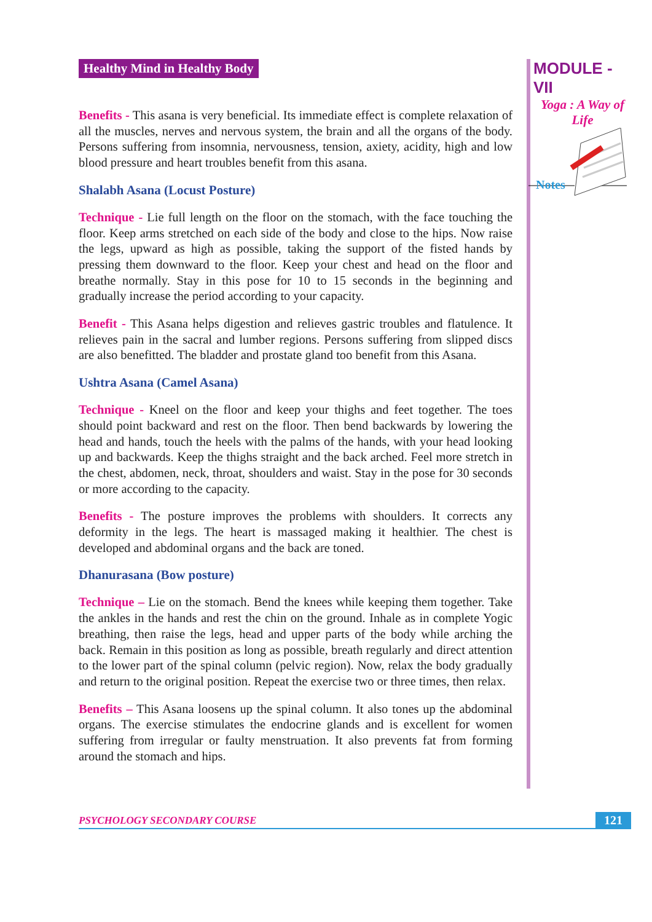Healthy Mind in Healthy Body
Benefits - This asana is very beneficial. Its immediate effect is complete relaxation of all the muscles, nerves and nervous system, the brain and all the organs of the body. Persons suffering from insomnia, nervousness, tension, axiety, acidity, high and low blood pressure and heart troubles benefit from this asana.
Shalabh Asana (Locust Posture)
Technique - Lie full length on the floor on the stomach, with the face touching the floor. Keep arms stretched on each side of the body and close to the hips. Now raise the legs, upward as high as possible, taking the support of the fisted hands by pressing them downward to the floor. Keep your chest and head on the floor and breathe normally. Stay in this pose for 10 to 15 seconds in the beginning and gradually increase the period according to your capacity.
Benefit - This Asana helps digestion and relieves gastric troubles and flatulence. It relieves pain in the sacral and lumber regions. Persons suffering from slipped discs are also benefitted. The bladder and prostate gland too benefit from this Asana.
Ushtra Asana (Camel Asana)
Technique - Kneel on the floor and keep your thighs and feet together. The toes should point backward and rest on the floor. Then bend backwards by lowering the head and hands, touch the heels with the palms of the hands, with your head looking up and backwards. Keep the thighs straight and the back arched. Feel more stretch in the chest, abdomen, neck, throat, shoulders and waist. Stay in the pose for 30 seconds or more according to the capacity.
Benefits - The posture improves the problems with shoulders. It corrects any deformity in the legs. The heart is massaged making it healthier. The chest is developed and abdominal organs and the back are toned.
Dhanurasana (Bow posture)
Technique – Lie on the stomach. Bend the knees while keeping them together. Take the ankles in the hands and rest the chin on the ground. Inhale as in complete Yogic breathing, then raise the legs, head and upper parts of the body while arching the back. Remain in this position as long as possible, breath regularly and direct attention to the lower part of the spinal column (pelvic region). Now, relax the body gradually and return to the original position. Repeat the exercise two or three times, then relax.
Benefits – This Asana loosens up the spinal column. It also tones up the abdominal organs. The exercise stimulates the endocrine glands and is excellent for women suffering from irregular or faulty menstruation. It also prevents fat from forming around the stomach and hips.
MODULE - VII
Yoga : A Way of
Life
Notes
PSYCHOLOGY SECONDARY COURSE
121